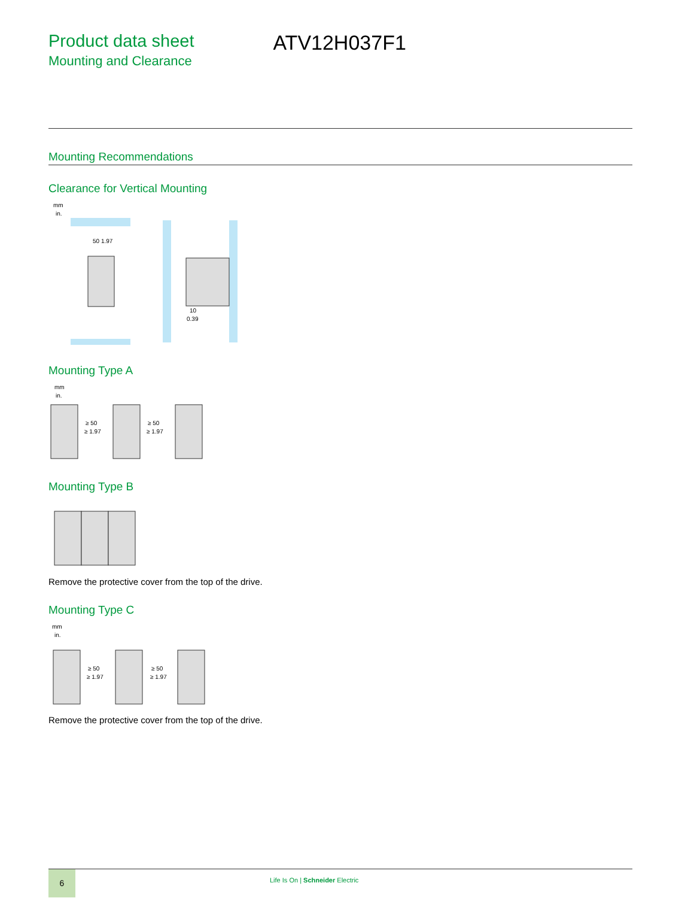Product data sheet
Mounting and Clearance
ATV12H037F1
Mounting Recommendations
Clearance for Vertical Mounting
mm
in.
50 1.97
10
0.39
Mounting Type A
mm
in.
≥ 50
≥ 1.97
≥ 50
≥ 1.97
Mounting Type B
Remove the protective cover from the top of the drive.
Mounting Type C
mm
in.
≥ 50
≥ 1.97
≥ 50
≥ 1.97
Remove the protective cover from the top of the drive.
6
Life Is On | Schneider Electric